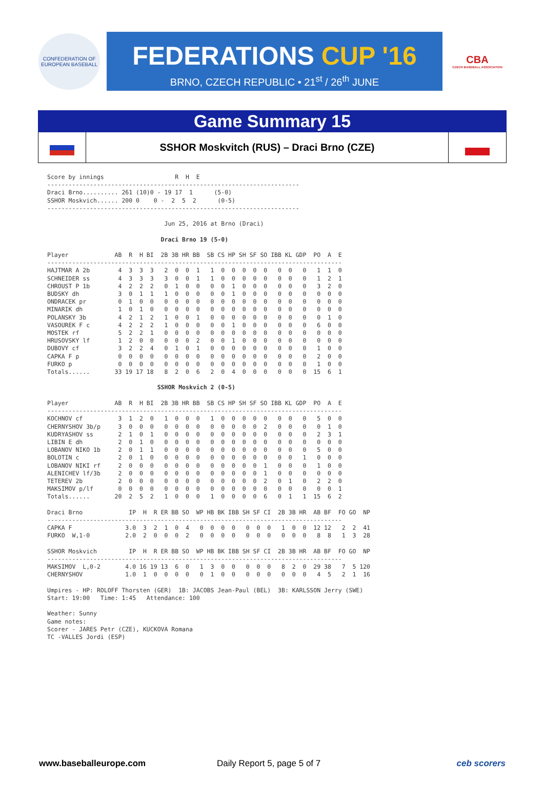CONFEDERATION OF EUROPEAN BASEBALL
FEDERATIONS CUP '16
BRNO, CZECH REPUBLIC • 21<sup>st</sup> / 26<sup>th</sup> JUNE
CBA
CZECH BASEBALL ASSOCIATION
Game Summary 15
SSHOR Moskvitch (RUS) – Draci Brno (CZE)
Score by innings                    R  H  E
-----------------------------------------------------------------------
Draci Brno.......... 261 (10)0 - 19 17  1      (5-0)
SSHOR Moskvich...... 200 0    0 -  2  5  2      (0-5)
-----------------------------------------------------------------------

                                 Jun 25, 2016 at Brno (Draci)

                                Draci Brno 19 (5-0)

Player             AB  R  H BI  2B 3B HR BB  SB CS HP SH SF SO IBB KL GDP  PO  A  E
-----------------------------------------------------------------------------------
HAJTMAR A 2b        4  3  3  3   2  0  0  1   1  0  0  0  0  0   0  0   0   1  1  0
SCHNEIDER ss        4  3  3  3   3  0  0  1   1  0  0  0  0  0   0  0   0   1  2  1
CHROUST P 1b        4  2  2  2   0  1  0  0   0  0  1  0  0  0   0  0   0   3  2  0
BUDSKY dh           3  0  1  1   1  0  0  0   0  0  1  0  0  0   0  0   0   0  0  0
ONDRACEK pr         0  1  0  0   0  0  0  0   0  0  0  0  0  0   0  0   0   0  0  0
MINARIK dh          1  0  1  0   0  0  0  0   0  0  0  0  0  0   0  0   0   0  0  0
POLANSKY 3b         4  2  1  2   1  0  0  1   0  0  0  0  0  0   0  0   0   0  1  0
VASOUREK F c        4  2  2  2   1  0  0  0   0  0  1  0  0  0   0  0   0   6  0  0
MOSTEK rf           5  2  2  1   0  0  0  0   0  0  0  0  0  0   0  0   0   0  0  0
HRUSOVSKY lf        1  2  0  0   0  0  0  2   0  0  1  0  0  0   0  0   0   0  0  0
DUBOVY cf           3  2  2  4   0  1  0  1   0  0  0  0  0  0   0  0   0   1  0  0
CAPKA F p           0  0  0  0   0  0  0  0   0  0  0  0  0  0   0  0   0   2  0  0
FURKO p             0  0  0  0   0  0  0  0   0  0  0  0  0  0   0  0   0   1  0  0
Totals......       33 19 17 18   8  2  0  6   2  0  4  0  0  0   0  0   0  15  6  1

                               SSHOR Moskvich 2 (0-5)

Player             AB  R  H BI  2B 3B HR BB  SB CS HP SH SF SO IBB KL GDP  PO  A  E
-----------------------------------------------------------------------------------
KOCHNOV cf          3  1  2  0   1  0  0  0   1  0  0  0  0  0   0  0   0   5  0  0
CHERNYSHOV 3b/p     3  0  0  0   0  0  0  0   0  0  0  0  0  2   0  0   0   0  1  0
KUDRYASHOV ss       2  1  0  1   0  0  0  0   0  0  0  0  0  0   0  0   0   2  3  1
LIBIN E dh          2  0  1  0   0  0  0  0   0  0  0  0  0  0   0  0   0   0  0  0
LOBANOV NIKO 1b     2  0  1  1   0  0  0  0   0  0  0  0  0  0   0  0   0   5  0  0
BOLOTIN c           2  0  1  0   0  0  0  0   0  0  0  0  0  0   0  0   1   0  0  0
LOBANOV NIKI rf     2  0  0  0   0  0  0  0   0  0  0  0  0  1   0  0   0   1  0  0
ALENICHEV lf/3b     2  0  0  0   0  0  0  0   0  0  0  0  0  1   0  0   0   0  0  0
TETEREV 2b          2  0  0  0   0  0  0  0   0  0  0  0  0  2   0  1   0   2  2  0
MAKSIMOV p/lf       0  0  0  0   0  0  0  0   0  0  0  0  0  0   0  0   0   0  0  1
Totals......       20  2  5  2   1  0  0  0   1  0  0  0  0  6   0  1   1  15  6  2

Draci Brno             IP  H  R ER BB SO  WP HB BK IBB SH SF CI  2B 3B HR  AB BF  FO GO  NP
-----------------------------------------------------------------------------------
CAPKA F               3.0  3  2  1  0  4   0  0  0  0   0  0  0   1  0  0  12 12   2  2  41
FURKO  W,1-0          2.0  2  0  0  0  2   0  0  0  0   0  0  0   0  0  0   8  8   1  3  28

SSHOR Moskvich         IP  H  R ER BB SO  WP HB BK IBB SH SF CI  2B 3B HR  AB BF  FO GO  NP
-----------------------------------------------------------------------------------
MAKSIMOV  L,0-2       4.0 16 19 13  6  0   1  3  0  0   0  0  0   8  2  0  29 38   7  5 120
CHERNYSHOV            1.0  1  0  0  0  0   0  1  0  0   0  0  0   0  0  0   4  5   2  1  16

Umpires - HP: ROLOFF Thorsten (GER)  1B: JACOBS Jean-Paul (BEL)  3B: KARLSSON Jerry (SWE)
Start: 19:00   Time: 1:45   Attendance: 100

Weather: Sunny
Game notes:
Scorer - JARES Petr (CZE), KUCKOVA Romana
TC -VALLES Jordi (ESP)
www.baseballeurope.com Daily Report 5, page 5 of 7 ceb scorers